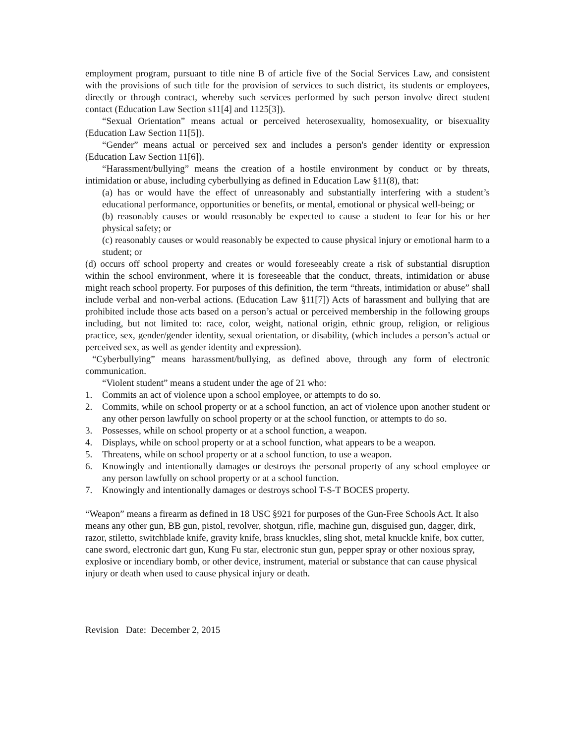employment program, pursuant to title nine B of article five of the Social Services Law, and consistent with the provisions of such title for the provision of services to such district, its students or employees, directly or through contract, whereby such services performed by such person involve direct student contact (Education Law Section s11[4] and 1125[3]).
“Sexual Orientation” means actual or perceived heterosexuality, homosexuality, or bisexuality (Education Law Section 11[5]).
“Gender” means actual or perceived sex and includes a person's gender identity or expression (Education Law Section 11[6]).
“Harassment/bullying” means the creation of a hostile environment by conduct or by threats, intimidation or abuse, including cyberbullying as defined in Education Law §11(8), that:
(a) has or would have the effect of unreasonably and substantially interfering with a student’s educational performance, opportunities or benefits, or mental, emotional or physical well-being; or
(b) reasonably causes or would reasonably be expected to cause a student to fear for his or her physical safety; or
(c) reasonably causes or would reasonably be expected to cause physical injury or emotional harm to a student; or
(d) occurs off school property and creates or would foreseeably create a risk of substantial disruption within the school environment, where it is foreseeable that the conduct, threats, intimidation or abuse might reach school property. For purposes of this definition, the term “threats, intimidation or abuse” shall include verbal and non-verbal actions. (Education Law §11[7]) Acts of harassment and bullying that are prohibited include those acts based on a person’s actual or perceived membership in the following groups including, but not limited to: race, color, weight, national origin, ethnic group, religion, or religious practice, sex, gender/gender identity, sexual orientation, or disability, (which includes a person’s actual or perceived sex, as well as gender identity and expression).
“Cyberbullying” means harassment/bullying, as defined above, through any form of electronic communication.
“Violent student” means a student under the age of 21 who:
1. Commits an act of violence upon a school employee, or attempts to do so.
2. Commits, while on school property or at a school function, an act of violence upon another student or any other person lawfully on school property or at the school function, or attempts to do so.
3. Possesses, while on school property or at a school function, a weapon.
4. Displays, while on school property or at a school function, what appears to be a weapon.
5. Threatens, while on school property or at a school function, to use a weapon.
6. Knowingly and intentionally damages or destroys the personal property of any school employee or any person lawfully on school property or at a school function.
7. Knowingly and intentionally damages or destroys school T-S-T BOCES property.
“Weapon” means a firearm as defined in 18 USC §921 for purposes of the Gun-Free Schools Act. It also means any other gun, BB gun, pistol, revolver, shotgun, rifle, machine gun, disguised gun, dagger, dirk, razor, stiletto, switchblade knife, gravity knife, brass knuckles, sling shot, metal knuckle knife, box cutter, cane sword, electronic dart gun, Kung Fu star, electronic stun gun, pepper spray or other noxious spray, explosive or incendiary bomb, or other device, instrument, material or substance that can cause physical injury or death when used to cause physical injury or death.
Revision Date: December 2, 2015